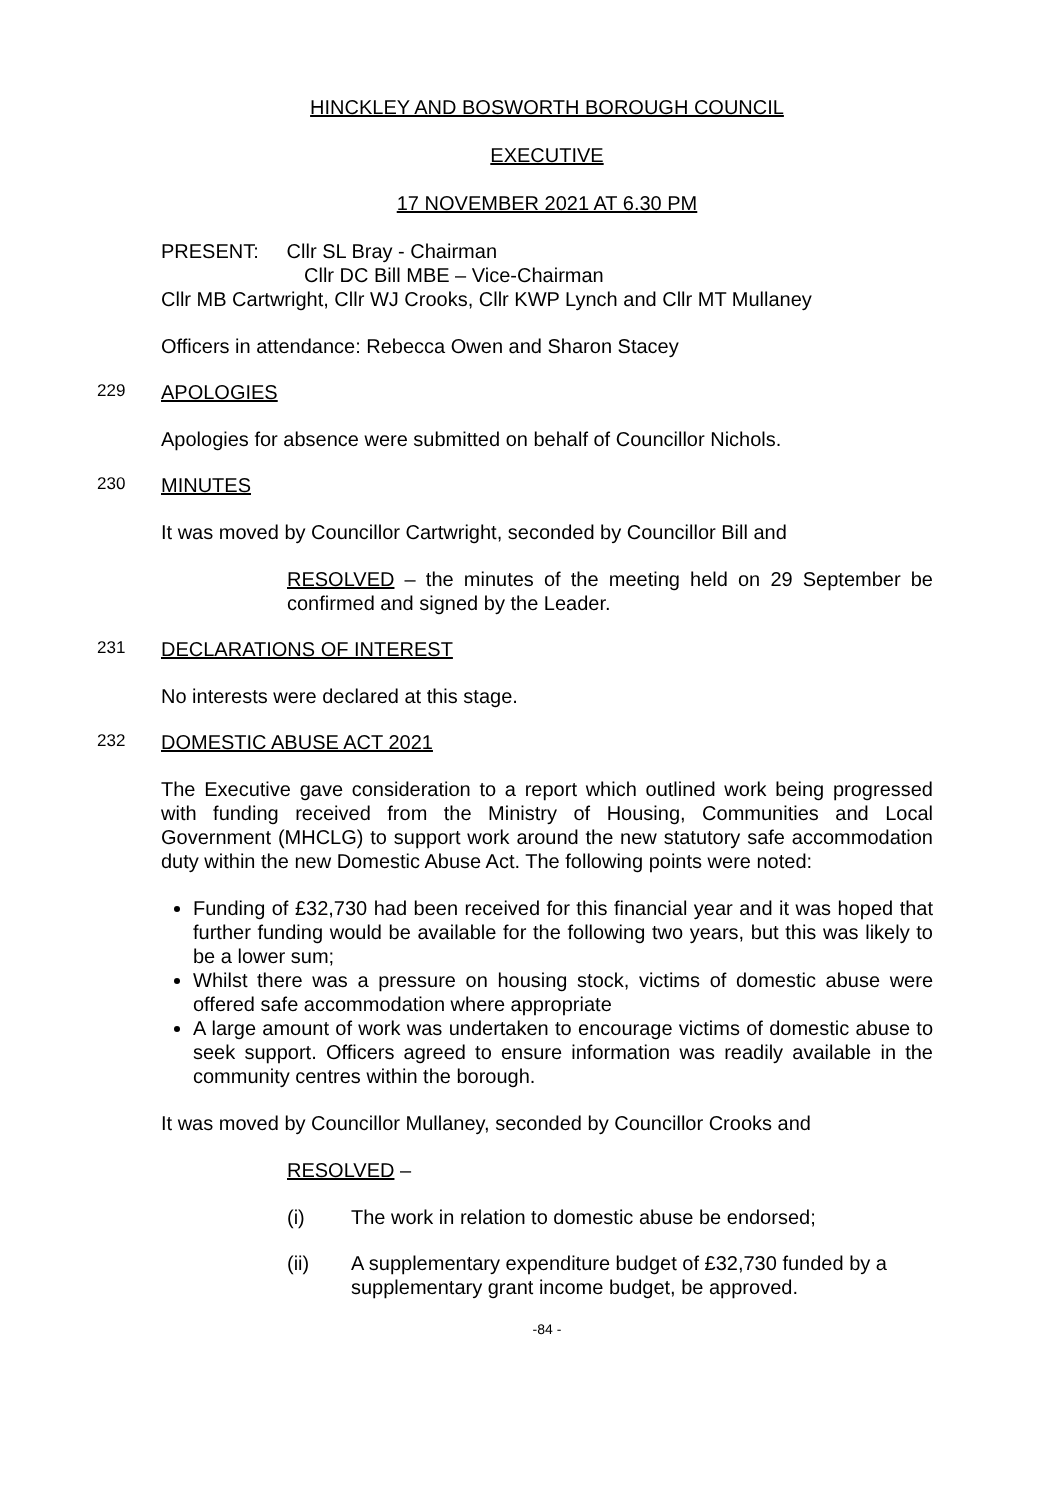HINCKLEY AND BOSWORTH BOROUGH COUNCIL
EXECUTIVE
17 NOVEMBER 2021 AT 6.30 PM
PRESENT: Cllr SL Bray - Chairman
Cllr DC Bill MBE – Vice-Chairman
Cllr MB Cartwright, Cllr WJ Crooks, Cllr KWP Lynch and Cllr MT Mullaney
Officers in attendance: Rebecca Owen and Sharon Stacey
229 APOLOGIES
Apologies for absence were submitted on behalf of Councillor Nichols.
230 MINUTES
It was moved by Councillor Cartwright, seconded by Councillor Bill and
RESOLVED – the minutes of the meeting held on 29 September be confirmed and signed by the Leader.
231 DECLARATIONS OF INTEREST
No interests were declared at this stage.
232 DOMESTIC ABUSE ACT 2021
The Executive gave consideration to a report which outlined work being progressed with funding received from the Ministry of Housing, Communities and Local Government (MHCLG) to support work around the new statutory safe accommodation duty within the new Domestic Abuse Act. The following points were noted:
Funding of £32,730 had been received for this financial year and it was hoped that further funding would be available for the following two years, but this was likely to be a lower sum;
Whilst there was a pressure on housing stock, victims of domestic abuse were offered safe accommodation where appropriate
A large amount of work was undertaken to encourage victims of domestic abuse to seek support. Officers agreed to ensure information was readily available in the community centres within the borough.
It was moved by Councillor Mullaney, seconded by Councillor Crooks and
RESOLVED –
(i) The work in relation to domestic abuse be endorsed;
(ii) A supplementary expenditure budget of £32,730 funded by a supplementary grant income budget, be approved.
-84 -